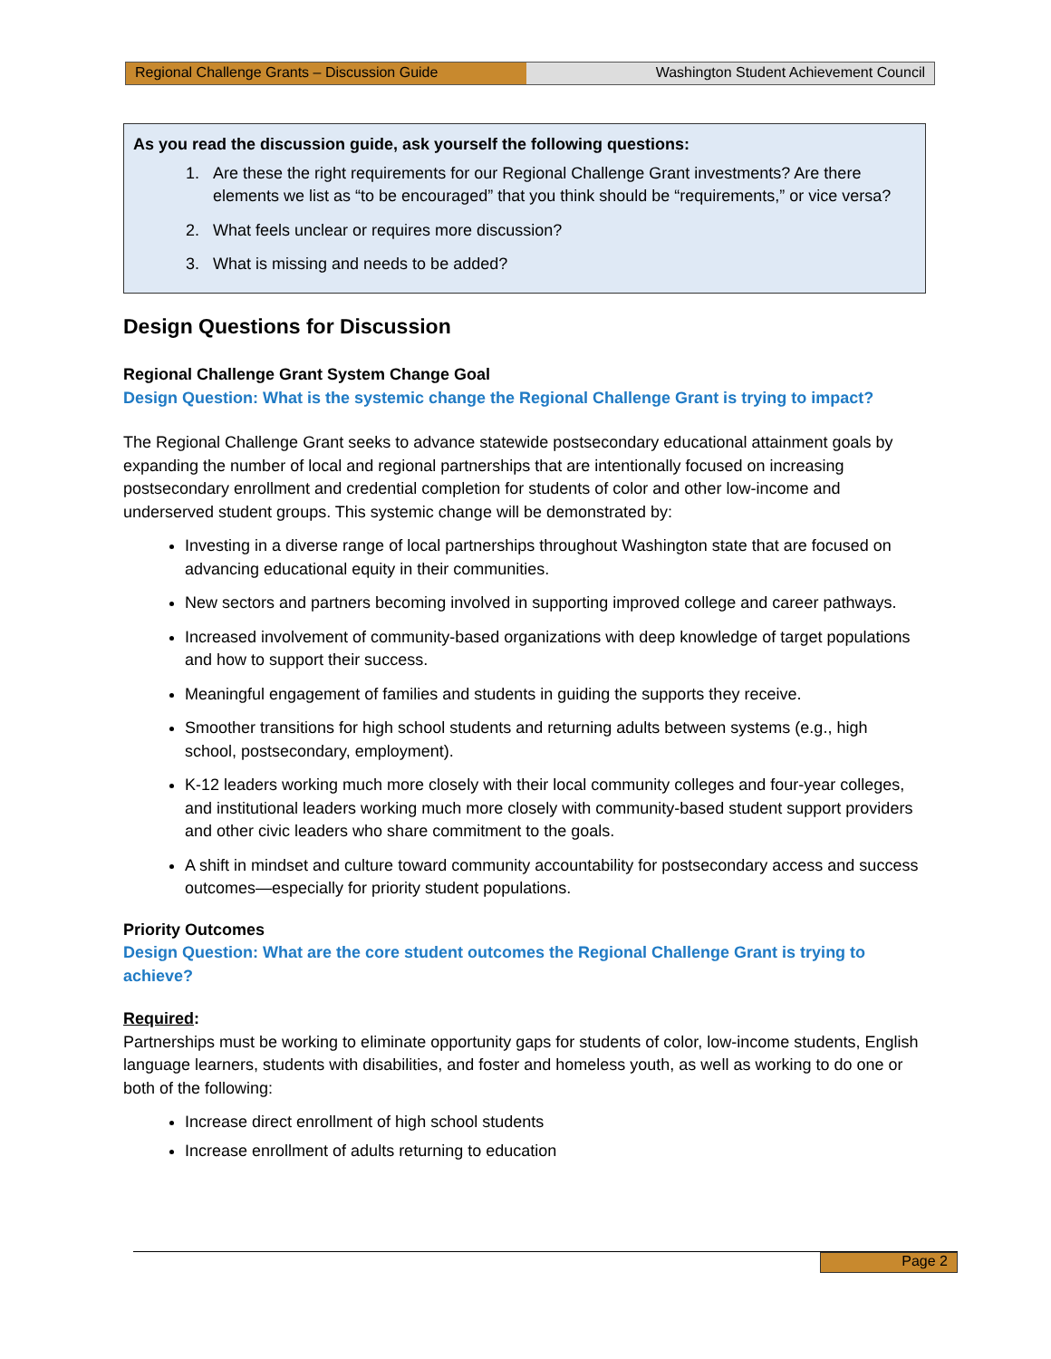Regional Challenge Grants – Discussion Guide Washington Student Achievement Council
As you read the discussion guide, ask yourself the following questions:
1. Are these the right requirements for our Regional Challenge Grant investments? Are there elements we list as “to be encouraged” that you think should be “requirements,” or vice versa?
2. What feels unclear or requires more discussion?
3. What is missing and needs to be added?
Design Questions for Discussion
Regional Challenge Grant System Change Goal
Design Question: What is the systemic change the Regional Challenge Grant is trying to impact?
The Regional Challenge Grant seeks to advance statewide postsecondary educational attainment goals by expanding the number of local and regional partnerships that are intentionally focused on increasing postsecondary enrollment and credential completion for students of color and other low-income and underserved student groups. This systemic change will be demonstrated by:
Investing in a diverse range of local partnerships throughout Washington state that are focused on advancing educational equity in their communities.
New sectors and partners becoming involved in supporting improved college and career pathways.
Increased involvement of community-based organizations with deep knowledge of target populations and how to support their success.
Meaningful engagement of families and students in guiding the supports they receive.
Smoother transitions for high school students and returning adults between systems (e.g., high school, postsecondary, employment).
K-12 leaders working much more closely with their local community colleges and four-year colleges, and institutional leaders working much more closely with community-based student support providers and other civic leaders who share commitment to the goals.
A shift in mindset and culture toward community accountability for postsecondary access and success outcomes—especially for priority student populations.
Priority Outcomes
Design Question: What are the core student outcomes the Regional Challenge Grant is trying to achieve?
Required:
Partnerships must be working to eliminate opportunity gaps for students of color, low-income students, English language learners, students with disabilities, and foster and homeless youth, as well as working to do one or both of the following:
Increase direct enrollment of high school students
Increase enrollment of adults returning to education
Page 2